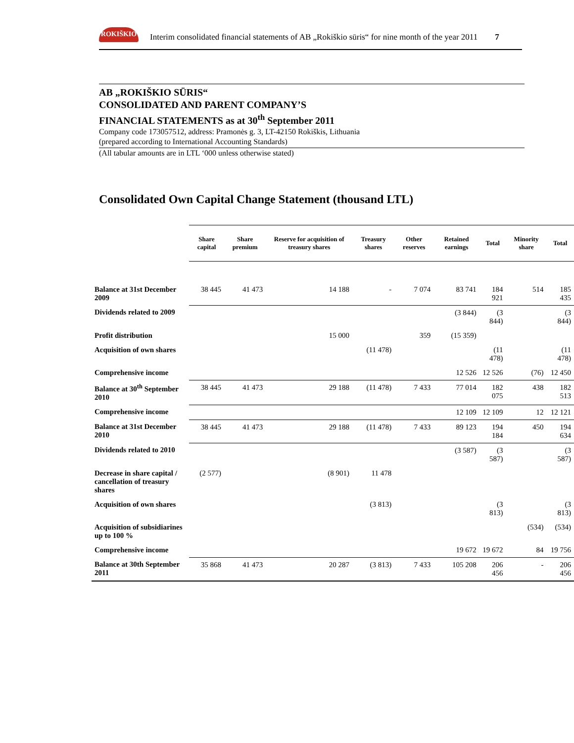ROKIŠKIO
Interim consolidated financial statements of AB „Rokiškio sūris“ for nine month of the year 2011 7
AB „ROKIŠKIO SŪRIS“
CONSOLIDATED AND PARENT COMPANY’S
FINANCIAL STATEMENTS as at 30<sup>th</sup> September 2011
Company code 173057512, address: Pramonės g. 3, LT-42150 Rokiškis, Lithuania
(prepared according to International Accounting Standards)
(All tabular amounts are in LTL ‘000 unless otherwise stated)
Consolidated Own Capital Change Statement (thousand LTL)
| | Share capital | Share premium | Reserve for acquisition of treasury shares | Treasury shares | Other reserves | Retained earnings | Total | Minority share | Total |
| --- | --- | --- | --- | --- | --- | --- | --- | --- | --- |
| Balance at 31st December 2009 | 38 445 | 41 473 | 14 188 | - | 7 074 | 83 741 | 184 921 | 514 | 185 435 |
| Dividends related to 2009 | | | | | | (3 844) | (3 844) | | (3 844) |
| Profit distribution | | | 15 000 | | 359 | (15 359) | | | |
| Acquisition of own shares | | | | (11 478) | | | (11 478) | | (11 478) |
| Comprehensive income | | | | | | 12 526 | 12 526 | (76) | 12 450 |
| Balance at 30<sup>th</sup> September 2010 | 38 445 | 41 473 | 29 188 | (11 478) | 7 433 | 77 014 | 182 075 | 438 | 182 513 |
| Comprehensive income | | | | | | 12 109 | 12 109 | 12 | 12 121 |
| Balance at 31st December 2010 | 38 445 | 41 473 | 29 188 | (11 478) | 7 433 | 89 123 | 194 184 | 450 | 194 634 |
| Dividends related to 2010 | | | | | | (3 587) | (3 587) | | (3 587) |
| Decrease in share capital / cancellation of treasury shares | (2 577) | | (8 901) | 11 478 | | | | | |
| Acquisition of own shares | | | | (3 813) | | | (3 813) | | (3 813) |
| Acquisition of subsidiarines up to 100 % | | | | | | | | (534) | (534) |
| Comprehensive income | | | | | | 19 672 | 19 672 | 84 | 19 756 |
| Balance at 30th September 2011 | 35 868 | 41 473 | 20 287 | (3 813) | 7 433 | 105 208 | 206 456 | - | 206 456 |